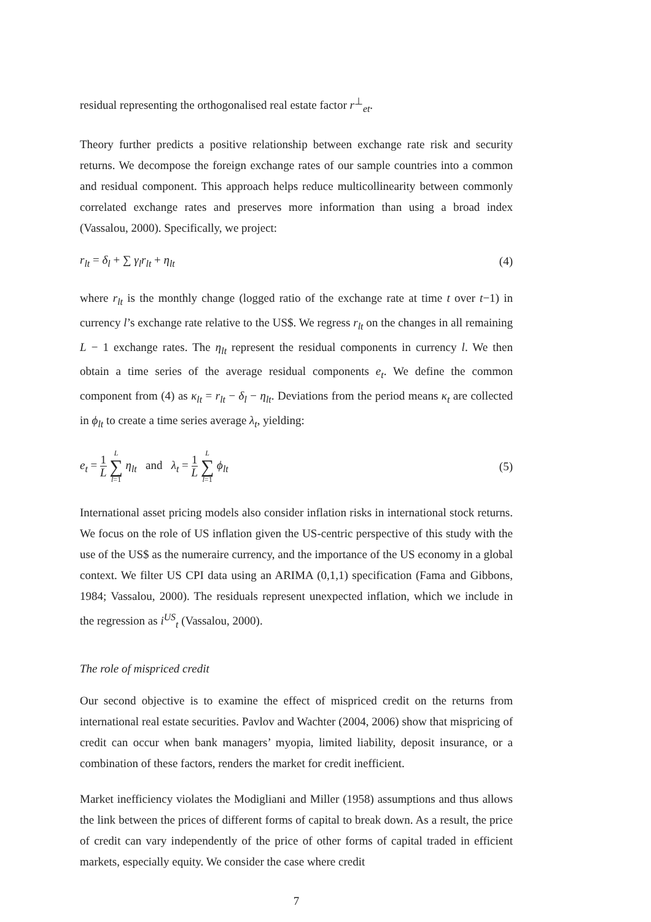residual representing the orthogonalised real estate factor r<sup>⊥</sup><sub>et</sub>.
Theory further predicts a positive relationship between exchange rate risk and security returns. We decompose the foreign exchange rates of our sample countries into a common and residual component. This approach helps reduce multicollinearity between commonly correlated exchange rates and preserves more information than using a broad index (Vassalou, 2000). Specifically, we project:
r<sub>lt</sub> = δ<sub>l</sub> + ∑ γ<sub>l</sub>r<sub>lt</sub> + η<sub>lt</sub> (4)
where r<sub>lt</sub> is the monthly change (logged ratio of the exchange rate at time t over t−1) in currency l’s exchange rate relative to the US$. We regress r<sub>lt</sub> on the changes in all remaining L − 1 exchange rates. The η<sub>lt</sub> represent the residual components in currency l. We then obtain a time series of the average residual components e<sub>t</sub>. We define the common component from (4) as κ<sub>lt</sub> = r<sub>lt</sub> − δ<sub>l</sub> − η<sub>lt</sub>. Deviations from the period means κ<sub>t</sub> are collected in ϕ<sub>lt</sub> to create a time series average λ<sub>t</sub>, yielding:
e<sub>t</sub> = 1 L L ∑ l=1 η<sub>lt</sub> and λ<sub>t</sub> = 1 L L ∑ l=1 ϕ<sub>lt</sub> (5)
International asset pricing models also consider inflation risks in international stock returns. We focus on the role of US inflation given the US-centric perspective of this study with the use of the US$ as the numeraire currency, and the importance of the US economy in a global context. We filter US CPI data using an ARIMA (0,1,1) specification (Fama and Gibbons, 1984; Vassalou, 2000). The residuals represent unexpected inflation, which we include in the regression as i<sup>US</sup><sub>t</sub> (Vassalou, 2000).
The role of mispriced credit
Our second objective is to examine the effect of mispriced credit on the returns from international real estate securities. Pavlov and Wachter (2004, 2006) show that mispricing of credit can occur when bank managers’ myopia, limited liability, deposit insurance, or a combination of these factors, renders the market for credit inefficient.
Market inefficiency violates the Modigliani and Miller (1958) assumptions and thus allows the link between the prices of different forms of capital to break down. As a result, the price of credit can vary independently of the price of other forms of capital traded in efficient markets, especially equity. We consider the case where credit
7